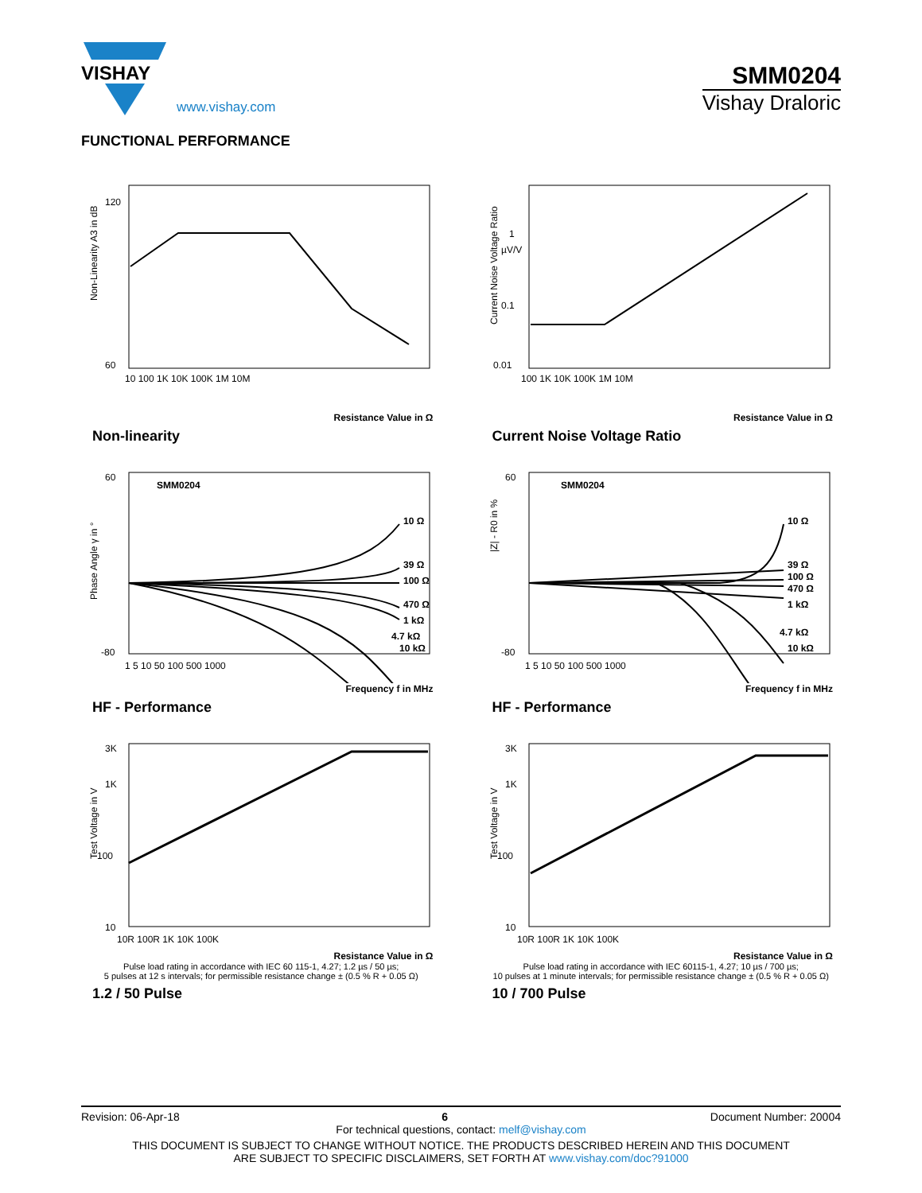VISHAY
www.vishay.com
SMM0204
Vishay Draloric
FUNCTIONAL PERFORMANCE
Non-Linearity A3 in dB
120
60
10 100 1K 10K 100K 1M 10M
Resistance Value in Ω
Non-linearity
Current Noise Voltage Ratio
1
µV/V
0.1
0.01
100 1K 10K 100K 1M 10M
Resistance Value in Ω
Current Noise Voltage Ratio
SMM0204
Phase Angle γ in °
10 Ω
39 Ω
100 Ω
470 Ω
1 kΩ
4.7 kΩ
10 kΩ
60
-80
1 5 10 50 100 500 1000
Frequency f in MHz
HF - Performance
SMM0204
|Z| - R0 in %
10 Ω
39 Ω
100 Ω
470 Ω
1 kΩ
4.7 kΩ
10 kΩ
60
-80
1 5 10 50 100 500 1000
Frequency f in MHz
HF - Performance
Test Voltage in V
3K
1K
100
10
10R 100R 1K 10K 100K
Resistance Value in Ω
Pulse load rating in accordance with IEC 60 115-1, 4.27; 1.2 µs / 50 µs;
5 pulses at 12 s intervals; for permissible resistance change ± (0.5 % R + 0.05 Ω)
1.2 / 50 Pulse
Test Voltage in V
3K
1K
100
10
10R 100R 1K 10K 100K
Resistance Value in Ω
Pulse load rating in accordance with IEC 60115-1, 4.27; 10 µs / 700 µs;
10 pulses at 1 minute intervals; for permissible resistance change ± (0.5 % R + 0.05 Ω)
10 / 700 Pulse
Revision: 06-Apr-18 6 Document Number: 20004
For technical questions, contact: melf@vishay.com
THIS DOCUMENT IS SUBJECT TO CHANGE WITHOUT NOTICE. THE PRODUCTS DESCRIBED HEREIN AND THIS DOCUMENT
ARE SUBJECT TO SPECIFIC DISCLAIMERS, SET FORTH AT www.vishay.com/doc?91000